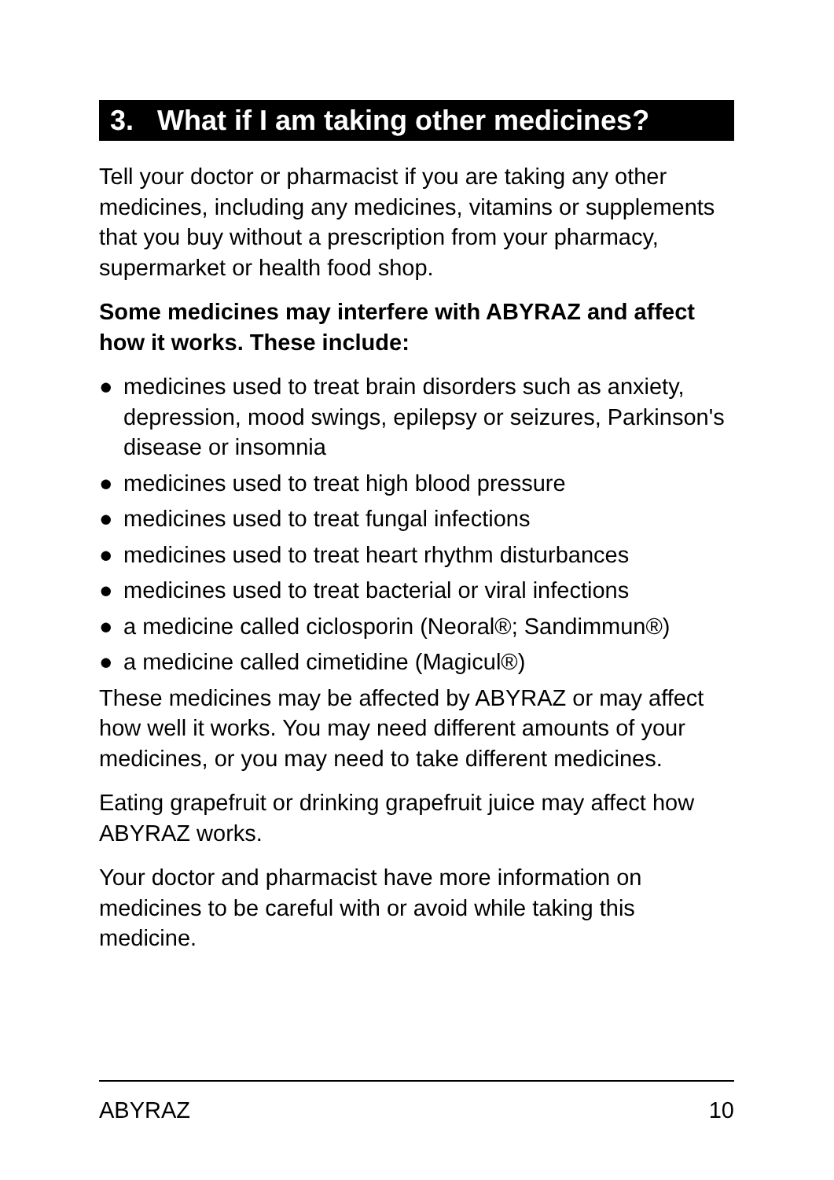3. What if I am taking other medicines?
Tell your doctor or pharmacist if you are taking any other medicines, including any medicines, vitamins or supplements that you buy without a prescription from your pharmacy, supermarket or health food shop.
Some medicines may interfere with ABYRAZ and affect how it works. These include:
● medicines used to treat brain disorders such as anxiety, depression, mood swings, epilepsy or seizures, Parkinson's disease or insomnia
● medicines used to treat high blood pressure
● medicines used to treat fungal infections
● medicines used to treat heart rhythm disturbances
● medicines used to treat bacterial or viral infections
● a medicine called ciclosporin (Neoral®; Sandimmun®)
● a medicine called cimetidine (Magicul®)
These medicines may be affected by ABYRAZ or may affect how well it works. You may need different amounts of your medicines, or you may need to take different medicines.
Eating grapefruit or drinking grapefruit juice may affect how ABYRAZ works.
Your doctor and pharmacist have more information on medicines to be careful with or avoid while taking this medicine.
ABYRAZ 10